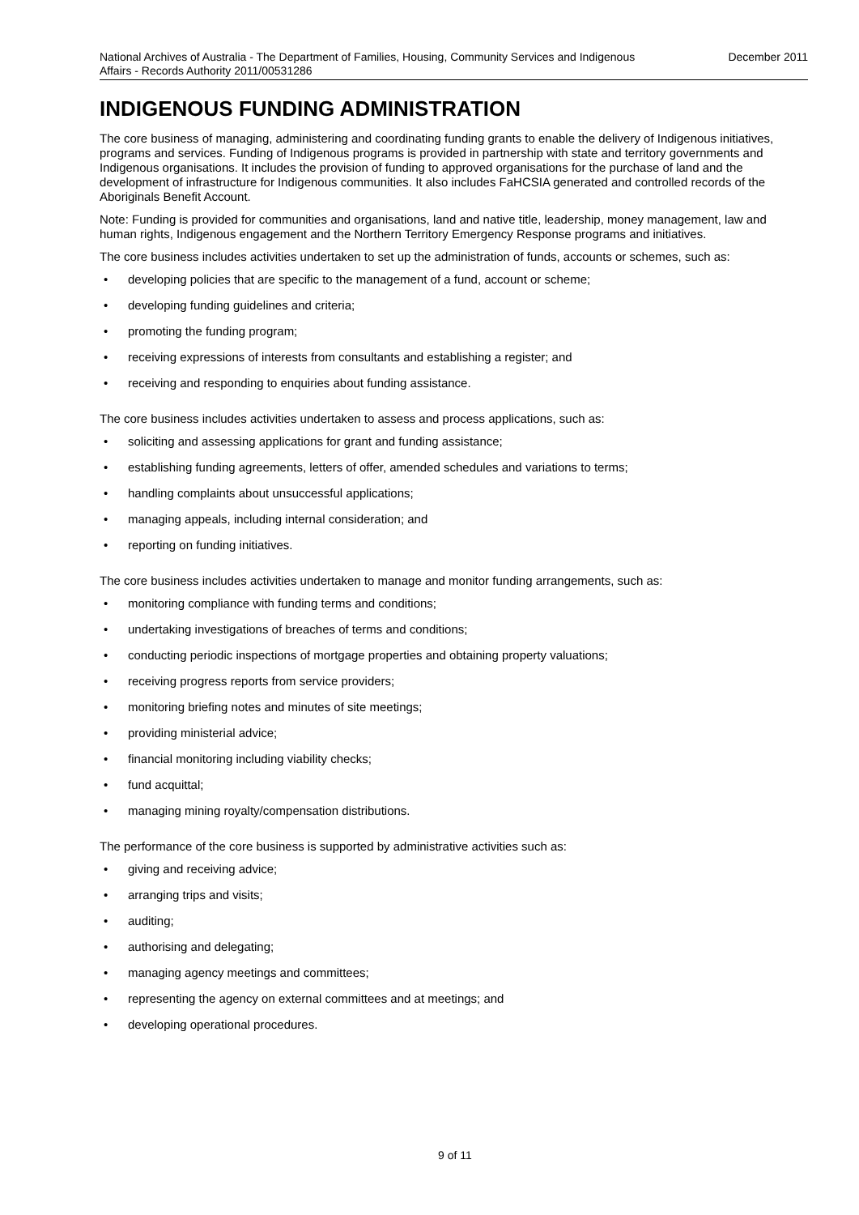National Archives of Australia - The Department of Families, Housing, Community Services and Indigenous Affairs - Records Authority 2011/00531286
December 2011
INDIGENOUS FUNDING ADMINISTRATION
The core business of managing, administering and coordinating funding grants to enable the delivery of Indigenous initiatives, programs and services. Funding of Indigenous programs is provided in partnership with state and territory governments and Indigenous organisations. It includes the provision of funding to approved organisations for the purchase of land and the development of infrastructure for Indigenous communities. It also includes FaHCSIA generated and controlled records of the Aboriginals Benefit Account.
Note: Funding is provided for communities and organisations, land and native title, leadership, money management, law and human rights, Indigenous engagement and the Northern Territory Emergency Response programs and initiatives.
The core business includes activities undertaken to set up the administration of funds, accounts or schemes, such as:
• developing policies that are specific to the management of a fund, account or scheme;
• developing funding guidelines and criteria;
• promoting the funding program;
• receiving expressions of interests from consultants and establishing a register; and
• receiving and responding to enquiries about funding assistance.
The core business includes activities undertaken to assess and process applications, such as:
• soliciting and assessing applications for grant and funding assistance;
• establishing funding agreements, letters of offer, amended schedules and variations to terms;
• handling complaints about unsuccessful applications;
• managing appeals, including internal consideration; and
• reporting on funding initiatives.
The core business includes activities undertaken to manage and monitor funding arrangements, such as:
• monitoring compliance with funding terms and conditions;
• undertaking investigations of breaches of terms and conditions;
• conducting periodic inspections of mortgage properties and obtaining property valuations;
• receiving progress reports from service providers;
• monitoring briefing notes and minutes of site meetings;
• providing ministerial advice;
• financial monitoring including viability checks;
• fund acquittal;
• managing mining royalty/compensation distributions.
The performance of the core business is supported by administrative activities such as:
• giving and receiving advice;
• arranging trips and visits;
• auditing;
• authorising and delegating;
• managing agency meetings and committees;
• representing the agency on external committees and at meetings; and
• developing operational procedures.
9 of 11